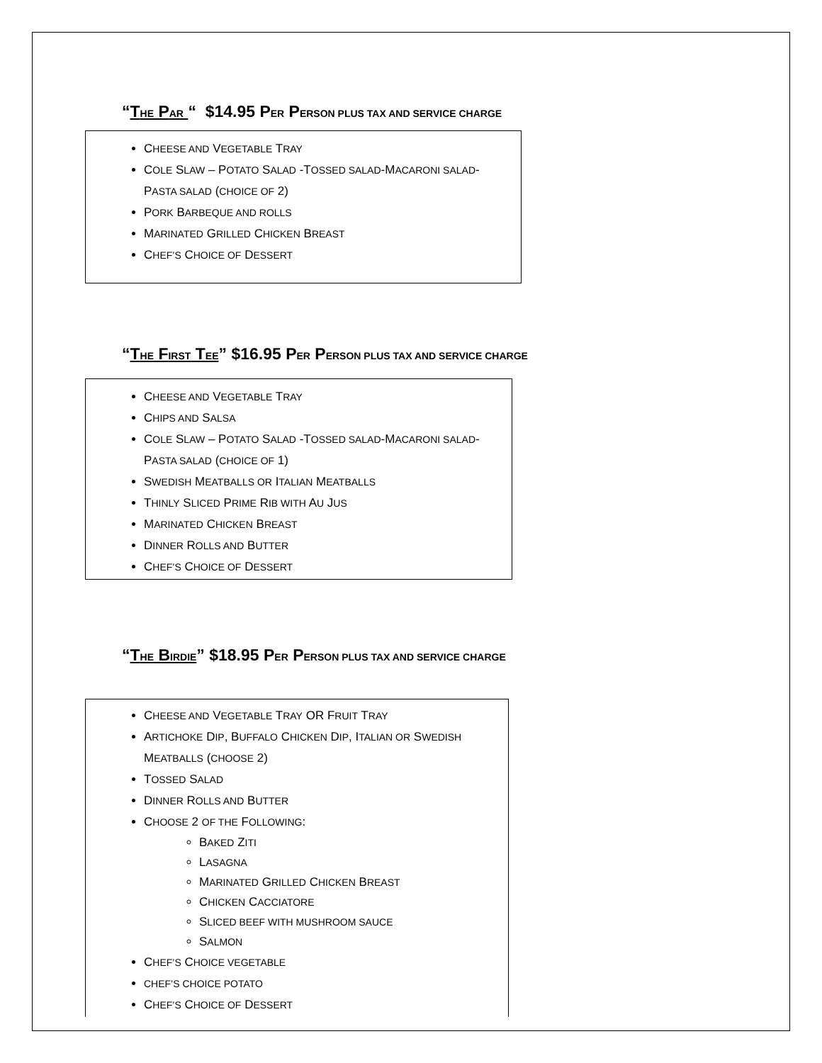“THE PAR “ $14.95 PER PERSON PLUS TAX AND SERVICE CHARGE
CHEESE AND VEGETABLE TRAY
COLE SLAW – POTATO SALAD -TOSSED SALAD-MACARONI SALAD-
PASTA SALAD (CHOICE OF 2)
PORK BARBEQUE AND ROLLS
MARINATED GRILLED CHICKEN BREAST
CHEF’S CHOICE OF DESSERT
“THE FIRST TEE” $16.95 PER PERSON PLUS TAX AND SERVICE CHARGE
CHEESE AND VEGETABLE TRAY
CHIPS AND SALSA
COLE SLAW – POTATO SALAD -TOSSED SALAD-MACARONI SALAD-
PASTA SALAD (CHOICE OF 1)
SWEDISH MEATBALLS OR ITALIAN MEATBALLS
THINLY SLICED PRIME RIB WITH AU JUS
MARINATED CHICKEN BREAST
DINNER ROLLS AND BUTTER
CHEF’S CHOICE OF DESSERT
“THE BIRDIE” $18.95 PER PERSON PLUS TAX AND SERVICE CHARGE
CHEESE AND VEGETABLE TRAY OR FRUIT TRAY
ARTICHOKE DIP, BUFFALO CHICKEN DIP, ITALIAN OR SWEDISH
MEATBALLS (CHOOSE 2)
TOSSED SALAD
DINNER ROLLS AND BUTTER
CHOOSE 2 OF THE FOLLOWING:
BAKED ZITI
LASAGNA
MARINATED GRILLED CHICKEN BREAST
CHICKEN CACCIATORE
SLICED BEEF WITH MUSHROOM SAUCE
SALMON
CHEF’S CHOICE VEGETABLE
CHEF’S CHOICE POTATO
CHEF’S CHOICE OF DESSERT